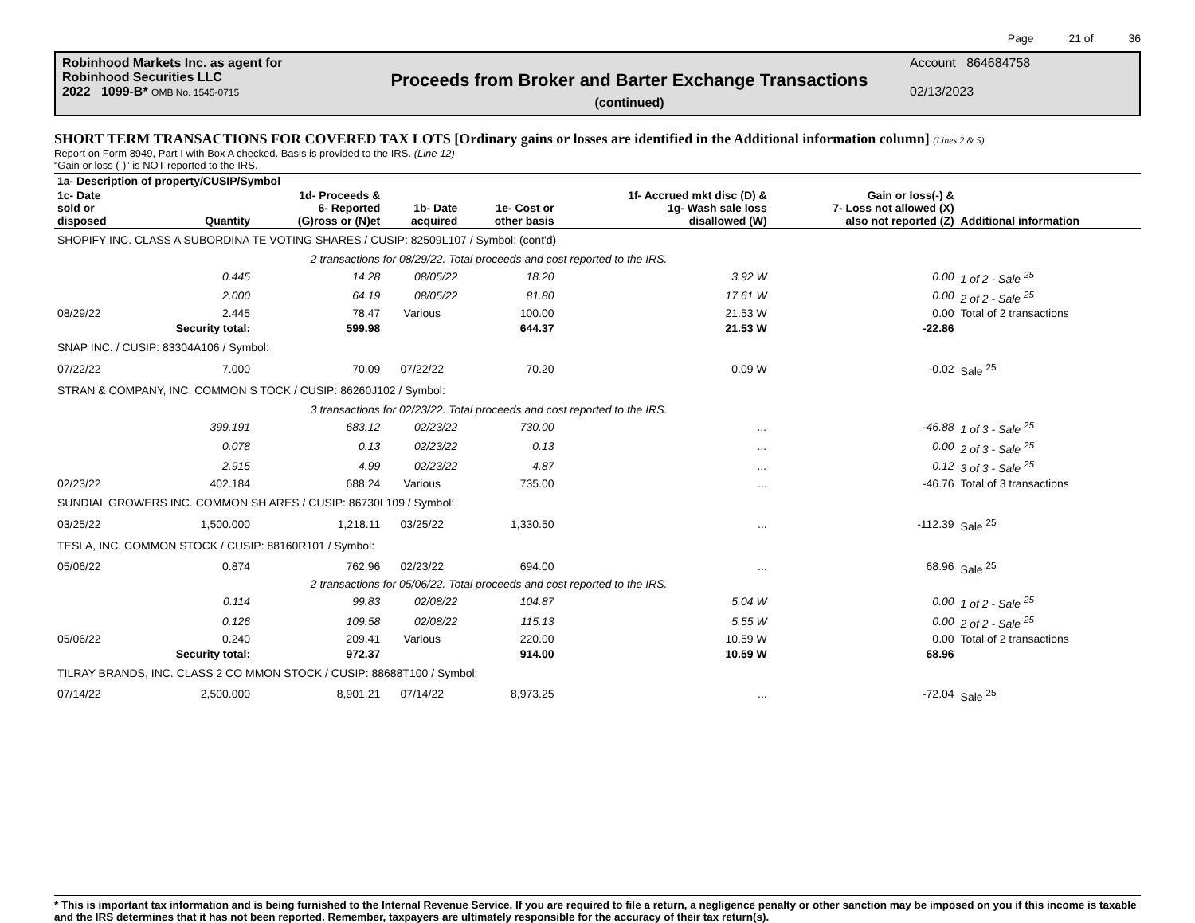Page 21 of 36
Robinhood Markets Inc. as agent for
Robinhood Securities LLC
2022 1099-B* OMB No. 1545-0715
Proceeds from Broker and Barter Exchange Transactions
(continued)
Account 864684758
02/13/2023
SHORT TERM TRANSACTIONS FOR COVERED TAX LOTS [Ordinary gains or losses are identified in the Additional information column] (Lines 2 & 5)
Report on Form 8949, Part I with Box A checked. Basis is provided to the IRS. (Line 12)
“Gain or loss (-)” is NOT reported to the IRS.
| 1a- Description of property/CUSIP/Symbol | | | | | | | |
| --- | --- | --- | --- | --- | --- | --- | --- |
| 1c- Date sold or disposed | Quantity | 1d- Proceeds & 6- Reported (G)ross or (N)et | 1b- Date acquired | 1e- Cost or other basis | 1f- Accrued mkt disc (D) & 1g- Wash sale loss disallowed (W) | Gain or loss(-) & 7- Loss not allowed (X) also not reported (Z) | Additional information |
| SHOPIFY INC. CLASS A SUBORDINA TE VOTING SHARES / CUSIP: 82509L107 / Symbol: (cont'd) | | | | | | | |
| | 2 transactions for 08/29/22. Total proceeds and cost reported to the IRS. | | | | | | |
| | 0.445 | 14.28 | 08/05/22 | 18.20 | 3.92 W | 0.00 | 1 of 2 - Sale <sup>25</sup> |
| | 2.000 | 64.19 | 08/05/22 | 81.80 | 17.61 W | 0.00 | 2 of 2 - Sale <sup>25</sup> |
| 08/29/22 | 2.445 | 78.47 | Various | 100.00 | 21.53 W | 0.00 | Total of 2 transactions |
| | Security total: | 599.98 | | 644.37 | 21.53 W | -22.86 | |
| SNAP INC. / CUSIP: 83304A106 / Symbol: | | | | | | | |
| 07/22/22 | 7.000 | 70.09 | 07/22/22 | 70.20 | 0.09 W | -0.02 | Sale <sup>25</sup> |
| STRAN & COMPANY, INC. COMMON S TOCK / CUSIP: 86260J102 / Symbol: | | | | | | | |
| | 3 transactions for 02/23/22. Total proceeds and cost reported to the IRS. | | | | | | |
| | 399.191 | 683.12 | 02/23/22 | 730.00 | ... | -46.88 | 1 of 3 - Sale <sup>25</sup> |
| | 0.078 | 0.13 | 02/23/22 | 0.13 | ... | 0.00 | 2 of 3 - Sale <sup>25</sup> |
| | 2.915 | 4.99 | 02/23/22 | 4.87 | ... | 0.12 | 3 of 3 - Sale <sup>25</sup> |
| 02/23/22 | 402.184 | 688.24 | Various | 735.00 | ... | -46.76 | Total of 3 transactions |
| SUNDIAL GROWERS INC. COMMON SH ARES / CUSIP: 86730L109 / Symbol: | | | | | | | |
| 03/25/22 | 1,500.000 | 1,218.11 | 03/25/22 | 1,330.50 | ... | -112.39 | Sale <sup>25</sup> |
| TESLA, INC. COMMON STOCK / CUSIP: 88160R101 / Symbol: | | | | | | | |
| 05/06/22 | 0.874 | 762.96 | 02/23/22 | 694.00 | ... | 68.96 | Sale <sup>25</sup> |
| | 2 transactions for 05/06/22. Total proceeds and cost reported to the IRS. | | | | | | |
| | 0.114 | 99.83 | 02/08/22 | 104.87 | 5.04 W | 0.00 | 1 of 2 - Sale <sup>25</sup> |
| | 0.126 | 109.58 | 02/08/22 | 115.13 | 5.55 W | 0.00 | 2 of 2 - Sale <sup>25</sup> |
| 05/06/22 | 0.240 | 209.41 | Various | 220.00 | 10.59 W | 0.00 | Total of 2 transactions |
| | Security total: | 972.37 | | 914.00 | 10.59 W | 68.96 | |
| TILRAY BRANDS, INC. CLASS 2 CO MMON STOCK / CUSIP: 88688T100 / Symbol: | | | | | | | |
| 07/14/22 | 2,500.000 | 8,901.21 | 07/14/22 | 8,973.25 | ... | -72.04 | Sale <sup>25</sup> |
* This is important tax information and is being furnished to the Internal Revenue Service. If you are required to file a return, a negligence penalty or other sanction may be imposed on you if this income is taxable and the IRS determines that it has not been reported. Remember, taxpayers are ultimately responsible for the accuracy of their tax return(s).